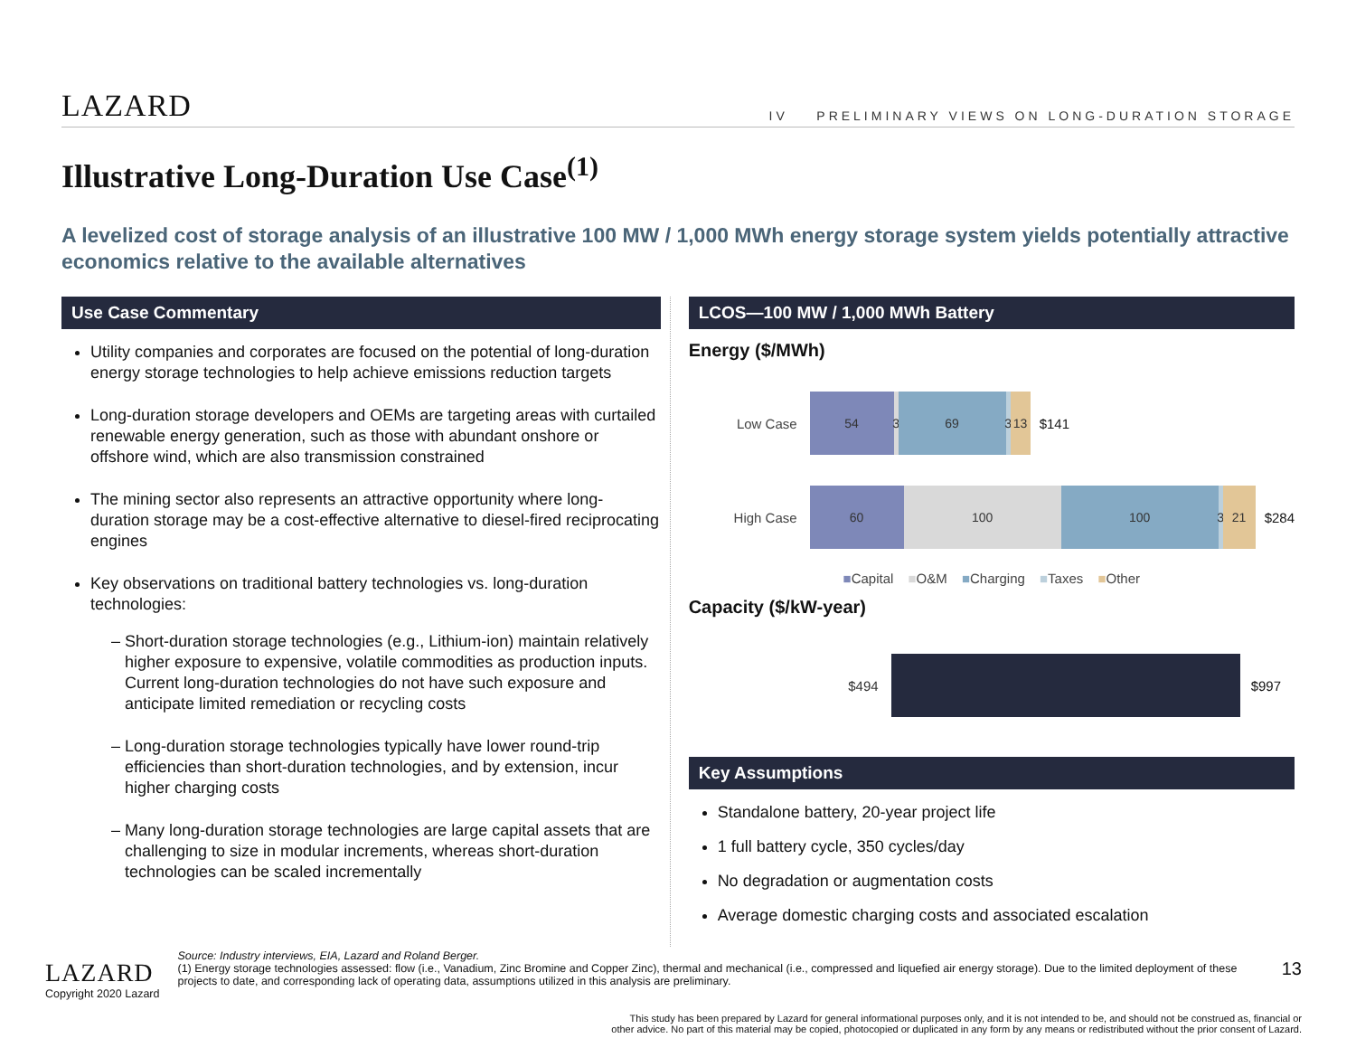LAZARD
IV PRELIMINARY VIEWS ON LONG-DURATION STORAGE
Illustrative Long-Duration Use Case<sup>(1)</sup>
A levelized cost of storage analysis of an illustrative 100 MW / 1,000 MWh energy storage system yields potentially attractive economics relative to the available alternatives
Use Case Commentary
Utility companies and corporates are focused on the potential of long-duration energy storage technologies to help achieve emissions reduction targets
Long-duration storage developers and OEMs are targeting areas with curtailed renewable energy generation, such as those with abundant onshore or offshore wind, which are also transmission constrained
The mining sector also represents an attractive opportunity where long-duration storage may be a cost-effective alternative to diesel-fired reciprocating engines
Key observations on traditional battery technologies vs. long-duration technologies:
Short-duration storage technologies (e.g., Lithium-ion) maintain relatively higher exposure to expensive, volatile commodities as production inputs. Current long-duration technologies do not have such exposure and anticipate limited remediation or recycling costs
Long-duration storage technologies typically have lower round-trip efficiencies than short-duration technologies, and by extension, incur higher charging costs
Many long-duration storage technologies are large capital assets that are challenging to size in modular increments, whereas short-duration technologies can be scaled incrementally
LCOS—100 MW / 1,000 MWh Battery
Energy ($/MWh)
Low Case
54
3
69
3
13
$141
High Case
60 100 100
3
21
$284
■Capital ■O&M ■Charging ■Taxes ■Other
Capacity ($/kW-year)
$494 $997
Key Assumptions
Standalone battery, 20-year project life
1 full battery cycle, 350 cycles/day
No degradation or augmentation costs
Average domestic charging costs and associated escalation
LAZARD
Copyright 2020 Lazard
Source: Industry interviews, EIA, Lazard and Roland Berger.
(1) Energy storage technologies assessed: flow (i.e., Vanadium, Zinc Bromine and Copper Zinc), thermal and mechanical (i.e., compressed and liquefied air energy storage). Due to the limited deployment of these projects to date, and corresponding lack of operating data, assumptions utilized in this analysis are preliminary.
13
This study has been prepared by Lazard for general informational purposes only, and it is not intended to be, and should not be construed as, financial or
other advice. No part of this material may be copied, photocopied or duplicated in any form by any means or redistributed without the prior consent of Lazard.